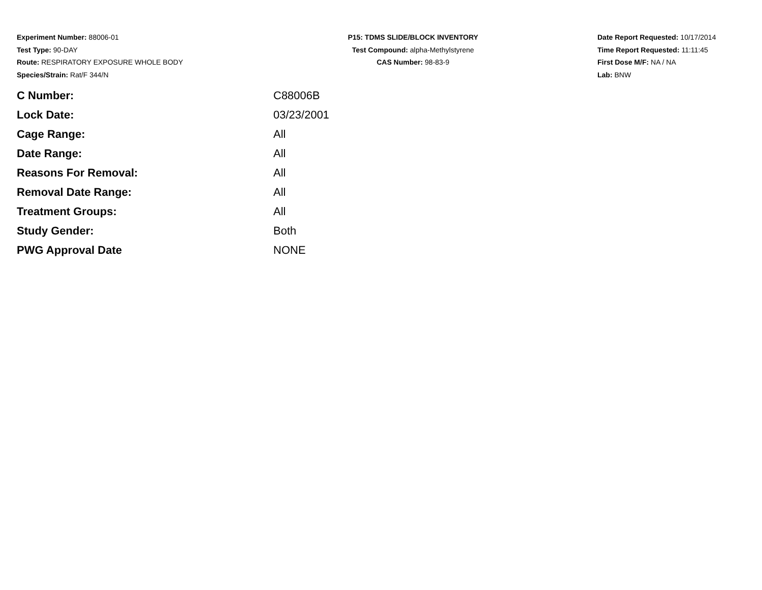Experiment Number: 88006-01
Test Type: 90-DAY
Route: RESPIRATORY EXPOSURE WHOLE BODY
Species/Strain: Rat/F 344/N
P15: TDMS SLIDE/BLOCK INVENTORY
Test Compound: alpha-Methylstyrene
CAS Number: 98-83-9
Date Report Requested: 10/17/2014
Time Report Requested: 11:11:45
First Dose M/F: NA / NA
Lab: BNW
| C Number: | C88006B |
| Lock Date: | 03/23/2001 |
| Cage Range: | All |
| Date Range: | All |
| Reasons For Removal: | All |
| Removal Date Range: | All |
| Treatment Groups: | All |
| Study Gender: | Both |
| PWG Approval Date | NONE |